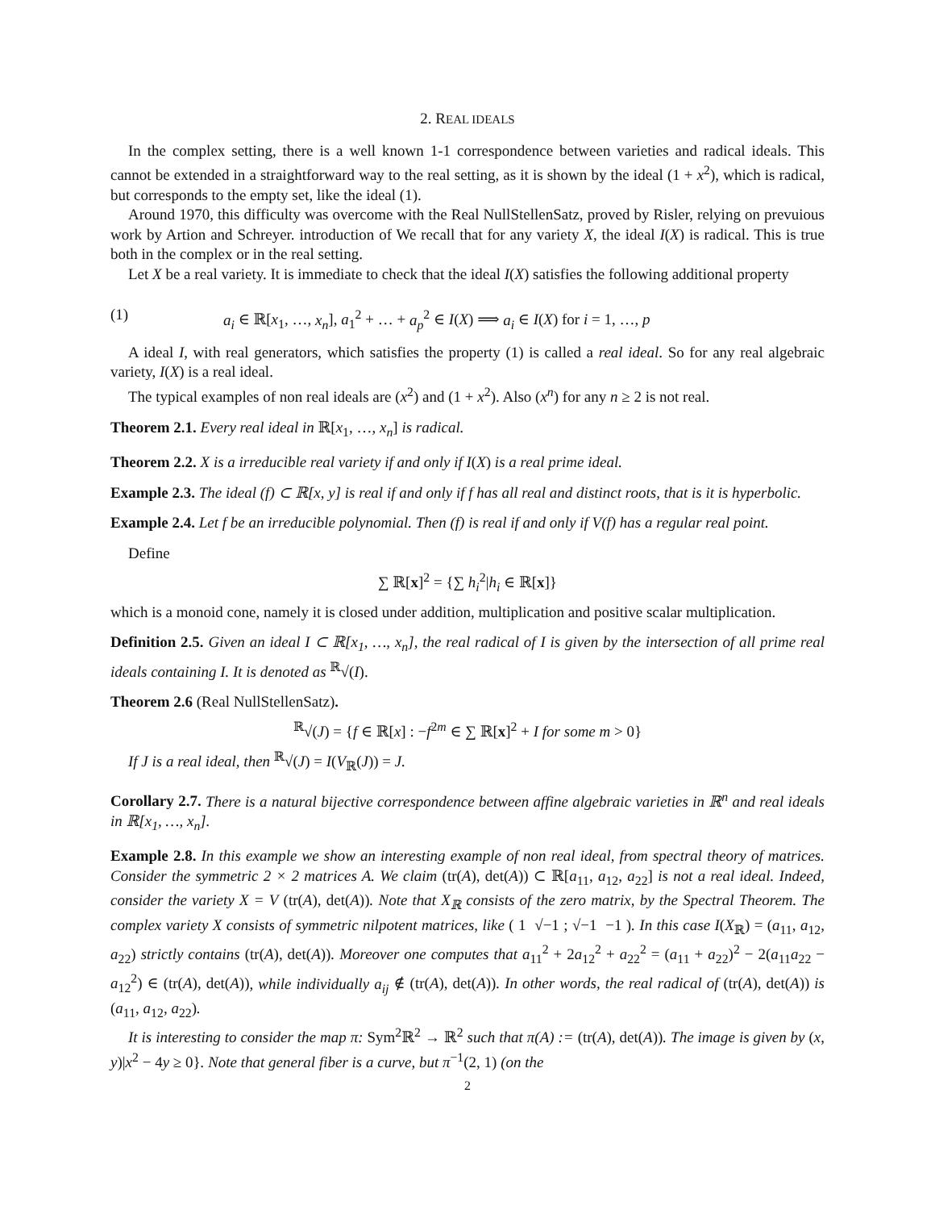2. REAL IDEALS
In the complex setting, there is a well known 1-1 correspondence between varieties and radical ideals. This cannot be extended in a straightforward way to the real setting, as it is shown by the ideal (1 + x<sup>2</sup>), which is radical, but corresponds to the empty set, like the ideal (1).
Around 1970, this difficulty was overcome with the Real NullStellenSatz, proved by Risler, relying on prevuious work by Artion and Schreyer. introduction of We recall that for any variety X, the ideal I(X) is radical. This is true both in the complex or in the real setting.
Let X be a real variety. It is immediate to check that the ideal I(X) satisfies the following additional property
(1) a<sub>i</sub> ∈ ℝ[x<sub>1</sub>, …, x<sub>n</sub>], a<sub>1</sub><sup>2</sup> + … + a<sub>p</sub><sup>2</sup> ∈ I(X) ⟹ a<sub>i</sub> ∈ I(X) for i = 1, …, p
A ideal I, with real generators, which satisfies the property (1) is called a real ideal. So for any real algebraic variety, I(X) is a real ideal.
The typical examples of non real ideals are (x<sup>2</sup>) and (1 + x<sup>2</sup>). Also (x<sup>n</sup>) for any n ≥ 2 is not real.
Theorem 2.1. Every real ideal in ℝ[x<sub>1</sub>, …, x<sub>n</sub>] is radical.
Theorem 2.2. X is a irreducible real variety if and only if I(X) is a real prime ideal.
Example 2.3. The ideal (f) ⊂ ℝ[x, y] is real if and only if f has all real and distinct roots, that is it is hyperbolic.
Example 2.4. Let f be an irreducible polynomial. Then (f) is real if and only if V(f) has a regular real point.
Define
∑ ℝ[x]<sup>2</sup> = {∑ h<sub>i</sub><sup>2</sup>|h<sub>i</sub> ∈ ℝ[x]}
which is a monoid cone, namely it is closed under addition, multiplication and positive scalar multiplication.
Definition 2.5. Given an ideal I ⊂ ℝ[x<sub>1</sub>, …, x<sub>n</sub>], the real radical of I is given by the intersection of all prime real ideals containing I. It is denoted as <sup>ℝ</sup>√(I).
Theorem 2.6 (Real NullStellenSatz).
<sup>ℝ</sup>√(J) = {f ∈ ℝ[x] : −f<sup>2m</sup> ∈ ∑ ℝ[x]<sup>2</sup> + I for some m > 0}
If J is a real ideal, then <sup>ℝ</sup>√(J) = I(V<sub>ℝ</sub>(J)) = J.
Corollary 2.7. There is a natural bijective correspondence between affine algebraic varieties in ℝ<sup>n</sup> and real ideals in ℝ[x<sub>1</sub>, …, x<sub>n</sub>].
Example 2.8. In this example we show an interesting example of non real ideal, from spectral theory of matrices. Consider the symmetric 2 × 2 matrices A. We claim (tr(A), det(A)) ⊂ ℝ[a<sub>11</sub>, a<sub>12</sub>, a<sub>22</sub>] is not a real ideal. Indeed, consider the variety X = V (tr(A), det(A)). Note that X<sub>ℝ</sub> consists of the zero matrix, by the Spectral Theorem. The complex variety X consists of symmetric nilpotent matrices, like ( 1 √−1 ; √−1 −1 ). In this case I(X<sub>ℝ</sub>) = (a<sub>11</sub>, a<sub>12</sub>, a<sub>22</sub>) strictly contains (tr(A), det(A)). Moreover one computes that a<sub>11</sub><sup>2</sup> + 2a<sub>12</sub><sup>2</sup> + a<sub>22</sub><sup>2</sup> = (a<sub>11</sub> + a<sub>22</sub>)<sup>2</sup> − 2(a<sub>11</sub>a<sub>22</sub> − a<sub>12</sub><sup>2</sup>) ∈ (tr(A), det(A)), while individually a<sub>ij</sub> ∉ (tr(A), det(A)). In other words, the real radical of (tr(A), det(A)) is (a<sub>11</sub>, a<sub>12</sub>, a<sub>22</sub>).
It is interesting to consider the map π: Sym<sup>2</sup>ℝ<sup>2</sup> → ℝ<sup>2</sup> such that π(A) := (tr(A), det(A)). The image is given by (x, y)|x<sup>2</sup> − 4y ≥ 0}. Note that general fiber is a curve, but π<sup>−1</sup>(2, 1) (on the
2